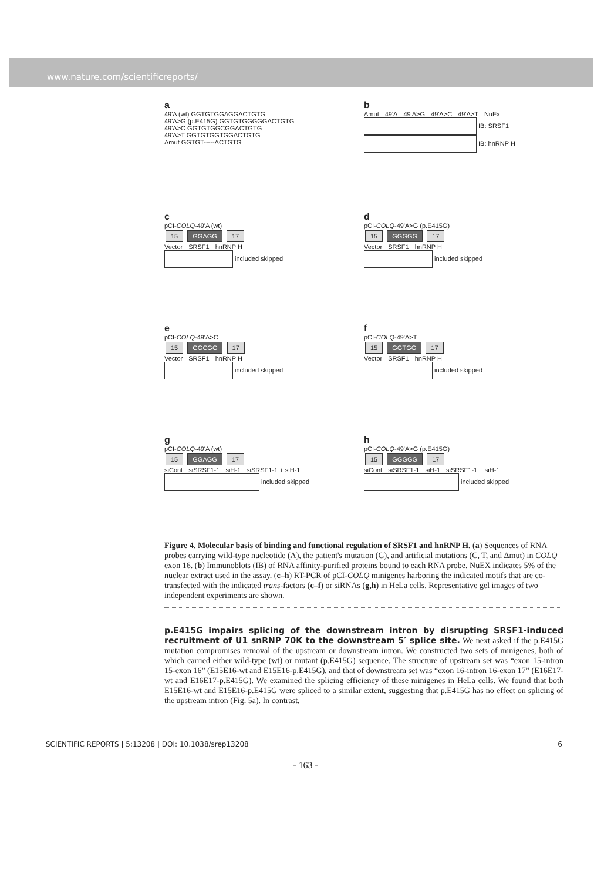www.nature.com/scientificreports/
a
49'A (wt) GGTGTGGAGGACTGTG
49'A>G (p.E415G) GGTGTGGGGGACTGTG
49'A>C GGTGTGGCGGACTGTG
49'A>T GGTGTGGTGGACTGTG
Δmut GGTGT-----ACTGTG
b
Δmut 49'A 49'A>G 49'A>C 49'A>T NuEx
IB: SRSF1
IB: hnRNP H
c
pCI-COLQ-49'A (wt)
15 GGAGG 17
Vector SRSF1 hnRNP H
included skipped
d
pCI-COLQ-49'A>G (p.E415G)
15 GGGGG 17
Vector SRSF1 hnRNP H
included skipped
e
pCI-COLQ-49'A>C
15 GGCGG 17
Vector SRSF1 hnRNP H
included skipped
f
pCI-COLQ-49'A>T
15 GGTGG 17
Vector SRSF1 hnRNP H
included skipped
g
pCI-COLQ-49'A (wt)
15 GGAGG 17
siCont siSRSF1-1 siH-1 siSRSF1-1 + siH-1
included skipped
h
pCI-COLQ-49'A>G (p.E415G)
15 GGGGG 17
siCont siSRSF1-1 siH-1 siSRSF1-1 + siH-1
included skipped
Figure 4. Molecular basis of binding and functional regulation of SRSF1 and hnRNP H. (a) Sequences of RNA probes carrying wild-type nucleotide (A), the patient's mutation (G), and artificial mutations (C, T, and Δmut) in COLQ exon 16. (b) Immunoblots (IB) of RNA affinity-purified proteins bound to each RNA probe. NuEX indicates 5% of the nuclear extract used in the assay. (c–h) RT-PCR of pCI-COLQ minigenes harboring the indicated motifs that are co-transfected with the indicated trans-factors (c–f) or siRNAs (g,h) in HeLa cells. Representative gel images of two independent experiments are shown.
p.E415G impairs splicing of the downstream intron by disrupting SRSF1-induced recruitment of U1 snRNP 70K to the downstream 5′ splice site. We next asked if the p.E415G mutation compromises removal of the upstream or downstream intron. We constructed two sets of minigenes, both of which carried either wild-type (wt) or mutant (p.E415G) sequence. The structure of upstream set was “exon 15-intron 15-exon 16” (E15E16-wt and E15E16-p.E415G), and that of downstream set was “exon 16-intron 16-exon 17” (E16E17-wt and E16E17-p.E415G). We examined the splicing efficiency of these minigenes in HeLa cells. We found that both E15E16-wt and E15E16-p.E415G were spliced to a similar extent, suggesting that p.E415G has no effect on splicing of the upstream intron (Fig. 5a). In contrast,
SCIENTIFIC REPORTS | 5:13208 | DOI: 10.1038/srep13208 6
- 163 -